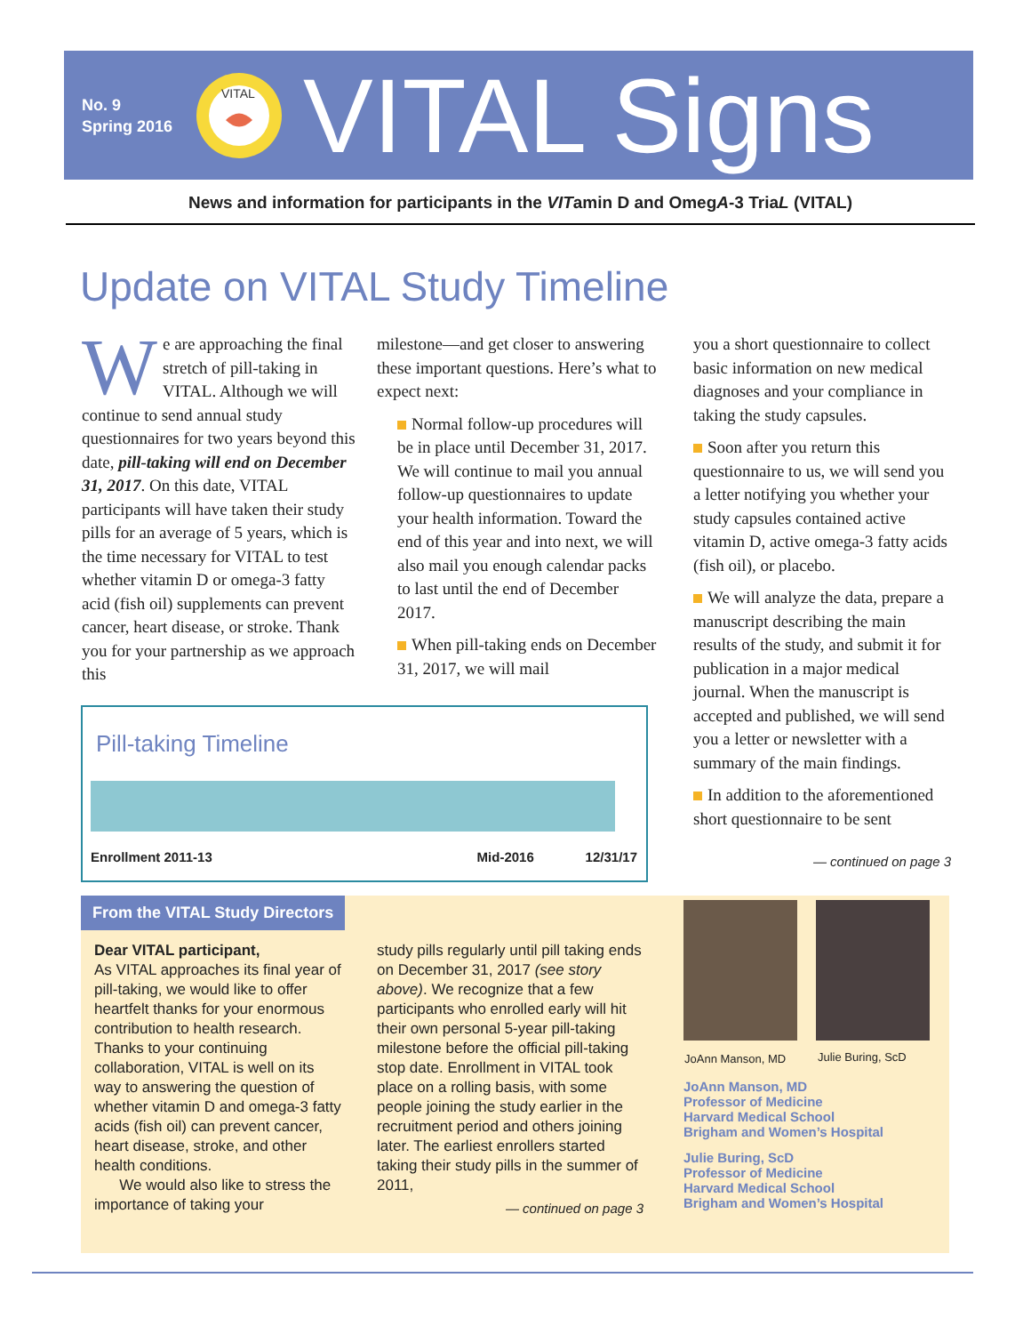No. 9
Spring 2016
VITAL
VITAL Signs
News and information for participants in the VITamin D and OmegA-3 TriaL (VITAL)
Update on VITAL Study Timeline
We are approaching the final stretch of pill-taking in VITAL. Although we will continue to send annual study questionnaires for two years beyond this date, pill-taking will end on December 31, 2017. On this date, VITAL participants will have taken their study pills for an average of 5 years, which is the time necessary for VITAL to test whether vitamin D or omega-3 fatty acid (fish oil) supplements can prevent cancer, heart disease, or stroke. Thank you for your partnership as we approach this
milestone—and get closer to answering these important questions. Here’s what to expect next:
Normal follow-up procedures will be in place until December 31, 2017. We will continue to mail you annual follow-up questionnaires to update your health information. Toward the end of this year and into next, we will also mail you enough calendar packs to last until the end of December 2017.
When pill-taking ends on December 31, 2017, we will mail
you a short questionnaire to collect basic information on new medical diagnoses and your compliance in taking the study capsules.
Soon after you return this questionnaire to us, we will send you a letter notifying you whether your study capsules contained active vitamin D, active omega-3 fatty acids (fish oil), or placebo.
We will analyze the data, prepare a manuscript describing the main results of the study, and submit it for publication in a major medical journal. When the manuscript is accepted and published, we will send you a letter or newsletter with a summary of the main findings.
In addition to the aforementioned short questionnaire to be sent
— continued on page 3
Pill-taking Timeline
Enrollment 2011-13 Mid-2016 12/31/17
From the VITAL Study Directors
Dear VITAL participant,
As VITAL approaches its final year of pill-taking, we would like to offer heartfelt thanks for your enormous contribution to health research. Thanks to your continuing collaboration, VITAL is well on its way to answering the question of whether vitamin D and omega-3 fatty acids (fish oil) can prevent cancer, heart disease, stroke, and other health conditions.
We would also like to stress the importance of taking your
study pills regularly until pill taking ends on December 31, 2017 (see story above). We recognize that a few participants who enrolled early will hit their own personal 5-year pill-taking milestone before the official pill-taking stop date. Enrollment in VITAL took place on a rolling basis, with some people joining the study earlier in the recruitment period and others joining later. The earliest enrollers started taking their study pills in the summer of 2011,
— continued on page 3
JoAnn Manson, MD Julie Buring, ScD
JoAnn Manson, MD
Professor of Medicine
Harvard Medical School
Brigham and Women’s Hospital
Julie Buring, ScD
Professor of Medicine
Harvard Medical School
Brigham and Women’s Hospital